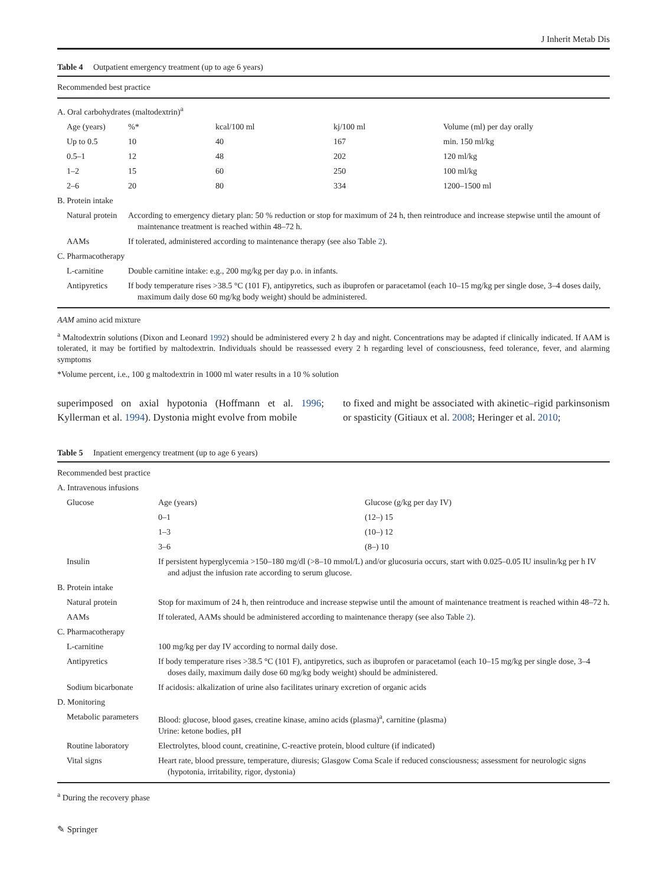J Inherit Metab Dis
Table 4 Outpatient emergency treatment (up to age 6 years)
| Recommended best practice | | | | |
| A. Oral carbohydrates (maltodextrin)<sup>a</sup> | | | | |
| Age (years) | %* | kcal/100 ml | kj/100 ml | Volume (ml) per day orally |
| Up to 0.5 | 10 | 40 | 167 | min. 150 ml/kg |
| 0.5–1 | 12 | 48 | 202 | 120 ml/kg |
| 1–2 | 15 | 60 | 250 | 100 ml/kg |
| 2–6 | 20 | 80 | 334 | 1200–1500 ml |
| B. Protein intake | | | | |
| Natural protein | According to emergency dietary plan: 50 % reduction or stop for maximum of 24 h, then reintroduce and increase stepwise until the amount of maintenance treatment is reached within 48–72 h. | | | |
| AAMs | If tolerated, administered according to maintenance therapy (see also Table 2 ). | | | |
| C. Pharmacotherapy | | | | |
| L-carnitine | Double carnitine intake: e.g., 200 mg/kg per day p.o. in infants. | | | |
| Antipyretics | If body temperature rises >38.5 °C (101 F), antipyretics, such as ibuprofen or paracetamol (each 10–15 mg/kg per single dose, 3–4 doses daily, maximum daily dose 60 mg/kg body weight) should be administered. | | | |
AAM amino acid mixture
<sup>a</sup> Maltodextrin solutions (Dixon and Leonard 1992) should be administered every 2 h day and night. Concentrations may be adapted if clinically indicated. If AAM is tolerated, it may be fortified by maltodextrin. Individuals should be reassessed every 2 h regarding level of consciousness, feed tolerance, fever, and alarming symptoms
*Volume percent, i.e., 100 g maltodextrin in 1000 ml water results in a 10 % solution
superimposed on axial hypotonia (Hoffmann et al. 1996; Kyllerman et al. 1994). Dystonia might evolve from mobile
to fixed and might be associated with akinetic–rigid parkinsonism or spasticity (Gitiaux et al. 2008; Heringer et al. 2010;
Table 5 Inpatient emergency treatment (up to age 6 years)
| Recommended best practice | | |
| A. Intravenous infusions | | |
| Glucose | Age (years) | Glucose (g/kg per day IV) |
| | 0–1 | (12–) 15 |
| | 1–3 | (10–) 12 |
| | 3–6 | (8–) 10 |
| Insulin | If persistent hyperglycemia >150–180 mg/dl (>8–10 mmol/L) and/or glucosuria occurs, start with 0.025–0.05 IU insulin/kg per h IV and adjust the infusion rate according to serum glucose. | |
| B. Protein intake | | |
| Natural protein | Stop for maximum of 24 h, then reintroduce and increase stepwise until the amount of maintenance treatment is reached within 48–72 h. | |
| AAMs | If tolerated, AAMs should be administered according to maintenance therapy (see also Table 2 ). | |
| C. Pharmacotherapy | | |
| L-carnitine | 100 mg/kg per day IV according to normal daily dose. | |
| Antipyretics | If body temperature rises >38.5 °C (101 F), antipyretics, such as ibuprofen or paracetamol (each 10–15 mg/kg per single dose, 3–4 doses daily, maximum daily dose 60 mg/kg body weight) should be administered. | |
| Sodium bicarbonate | If acidosis: alkalization of urine also facilitates urinary excretion of organic acids | |
| D. Monitoring | | |
| Metabolic parameters | Blood: glucose, blood gases, creatine kinase, amino acids (plasma)<sup>a</sup>, carnitine (plasma) Urine: ketone bodies, pH | |
| Routine laboratory | Electrolytes, blood count, creatinine, C-reactive protein, blood culture (if indicated) | |
| Vital signs | Heart rate, blood pressure, temperature, diuresis; Glasgow Coma Scale if reduced consciousness; assessment for neurologic signs (hypotonia, irritability, rigor, dystonia) | |
<sup>a</sup> During the recovery phase
✎ Springer